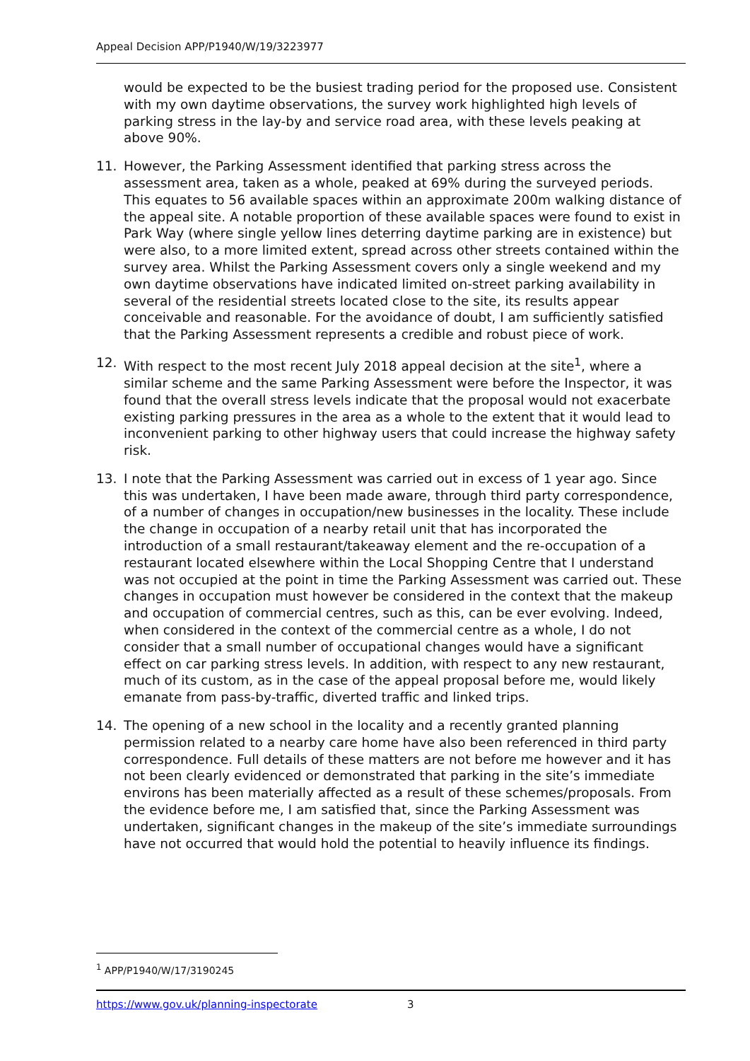Appeal Decision APP/P1940/W/19/3223977
would be expected to be the busiest trading period for the proposed use. Consistent with my own daytime observations, the survey work highlighted high levels of parking stress in the lay-by and service road area, with these levels peaking at above 90%.
11. However, the Parking Assessment identified that parking stress across the assessment area, taken as a whole, peaked at 69% during the surveyed periods. This equates to 56 available spaces within an approximate 200m walking distance of the appeal site. A notable proportion of these available spaces were found to exist in Park Way (where single yellow lines deterring daytime parking are in existence) but were also, to a more limited extent, spread across other streets contained within the survey area. Whilst the Parking Assessment covers only a single weekend and my own daytime observations have indicated limited on-street parking availability in several of the residential streets located close to the site, its results appear conceivable and reasonable. For the avoidance of doubt, I am sufficiently satisfied that the Parking Assessment represents a credible and robust piece of work.
12. With respect to the most recent July 2018 appeal decision at the site<sup>1</sup>, where a similar scheme and the same Parking Assessment were before the Inspector, it was found that the overall stress levels indicate that the proposal would not exacerbate existing parking pressures in the area as a whole to the extent that it would lead to inconvenient parking to other highway users that could increase the highway safety risk.
13. I note that the Parking Assessment was carried out in excess of 1 year ago. Since this was undertaken, I have been made aware, through third party correspondence, of a number of changes in occupation/new businesses in the locality. These include the change in occupation of a nearby retail unit that has incorporated the introduction of a small restaurant/takeaway element and the re-occupation of a restaurant located elsewhere within the Local Shopping Centre that I understand was not occupied at the point in time the Parking Assessment was carried out. These changes in occupation must however be considered in the context that the makeup and occupation of commercial centres, such as this, can be ever evolving. Indeed, when considered in the context of the commercial centre as a whole, I do not consider that a small number of occupational changes would have a significant effect on car parking stress levels. In addition, with respect to any new restaurant, much of its custom, as in the case of the appeal proposal before me, would likely emanate from pass-by-traffic, diverted traffic and linked trips.
14. The opening of a new school in the locality and a recently granted planning permission related to a nearby care home have also been referenced in third party correspondence. Full details of these matters are not before me however and it has not been clearly evidenced or demonstrated that parking in the site’s immediate environs has been materially affected as a result of these schemes/proposals. From the evidence before me, I am satisfied that, since the Parking Assessment was undertaken, significant changes in the makeup of the site’s immediate surroundings have not occurred that would hold the potential to heavily influence its findings.
<sup>1</sup> APP/P1940/W/17/3190245
https://www.gov.uk/planning-inspectorate 3